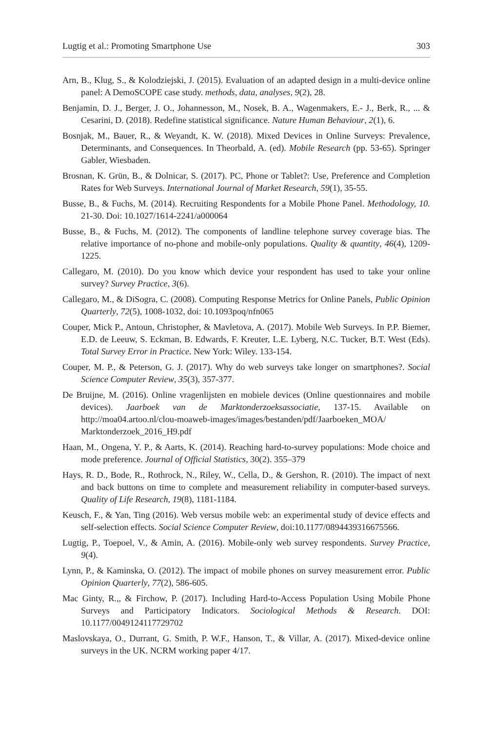Lugtig et al.: Promoting Smartphone Use 303
Arn, B., Klug, S., & Kolodziejski, J. (2015). Evaluation of an adapted design in a multi-device online panel: A DemoSCOPE case study. methods, data, analyses, 9(2), 28.
Benjamin, D. J., Berger, J. O., Johannesson, M., Nosek, B. A., Wagenmakers, E.- J., Berk, R., ... & Cesarini, D. (2018). Redefine statistical significance. Nature Human Behaviour, 2(1), 6.
Bosnjak, M., Bauer, R., & Weyandt, K. W. (2018). Mixed Devices in Online Surveys: Prevalence, Determinants, and Consequences. In Theorbald, A. (ed). Mobile Research (pp. 53-65). Springer Gabler, Wiesbaden.
Brosnan, K. Grün, B., & Dolnicar, S. (2017). PC, Phone or Tablet?: Use, Preference and Completion Rates for Web Surveys. International Journal of Market Research, 59(1), 35-55.
Busse, B., & Fuchs, M. (2014). Recruiting Respondents for a Mobile Phone Panel. Methodology, 10. 21-30. Doi: 10.1027/1614-2241/a000064
Busse, B., & Fuchs, M. (2012). The components of landline telephone survey coverage bias. The relative importance of no-phone and mobile-only populations. Quality & quantity, 46(4), 1209-1225.
Callegaro, M. (2010). Do you know which device your respondent has used to take your online survey? Survey Practice, 3(6).
Callegaro, M., & DiSogra, C. (2008). Computing Response Metrics for Online Panels, Public Opinion Quarterly, 72(5), 1008-1032, doi: 10.1093poq/nfn065
Couper, Mick P., Antoun, Christopher, & Mavletova, A. (2017). Mobile Web Surveys. In P.P. Biemer, E.D. de Leeuw, S. Eckman, B. Edwards, F. Kreuter, L.E. Lyberg, N.C. Tucker, B.T. West (Eds). Total Survey Error in Practice. New York: Wiley. 133-154.
Couper, M. P., & Peterson, G. J. (2017). Why do web surveys take longer on smartphones?. Social Science Computer Review, 35(3), 357-377.
De Bruijne, M. (2016). Online vragenlijsten en mobiele devices (Online questionnaires and mobile devices). Jaarboek van de Marktonderzoeksassociatie, 137-15. Available on http://moa04.artoo.nl/clou-moaweb-images/images/bestanden/pdf/Jaarboeken_MOA/ Marktonderzoek_2016_H9.pdf
Haan, M., Ongena, Y. P., & Aarts, K. (2014). Reaching hard-to-survey populations: Mode choice and mode preference. Journal of Official Statistics, 30(2). 355–379
Hays, R. D., Bode, R., Rothrock, N., Riley, W., Cella, D., & Gershon, R. (2010). The impact of next and back buttons on time to complete and measurement reliability in computer-based surveys. Quality of Life Research, 19(8), 1181-1184.
Keusch, F., & Yan, Ting (2016). Web versus mobile web: an experimental study of device effects and self-selection effects. Social Science Computer Review, doi:10.1177/0894439316675566.
Lugtig, P., Toepoel, V., & Amin, A. (2016). Mobile-only web survey respondents. Survey Practice, 9(4).
Lynn, P., & Kaminska, O. (2012). The impact of mobile phones on survey measurement error. Public Opinion Quarterly, 77(2), 586-605.
Mac Ginty, R.,, & Firchow, P. (2017). Including Hard-to-Access Population Using Mobile Phone Surveys and Participatory Indicators. Sociological Methods & Research. DOI: 10.1177/0049124117729702
Maslovskaya, O., Durrant, G. Smith, P. W.F., Hanson, T., & Villar, A. (2017). Mixed-device online surveys in the UK. NCRM working paper 4/17.